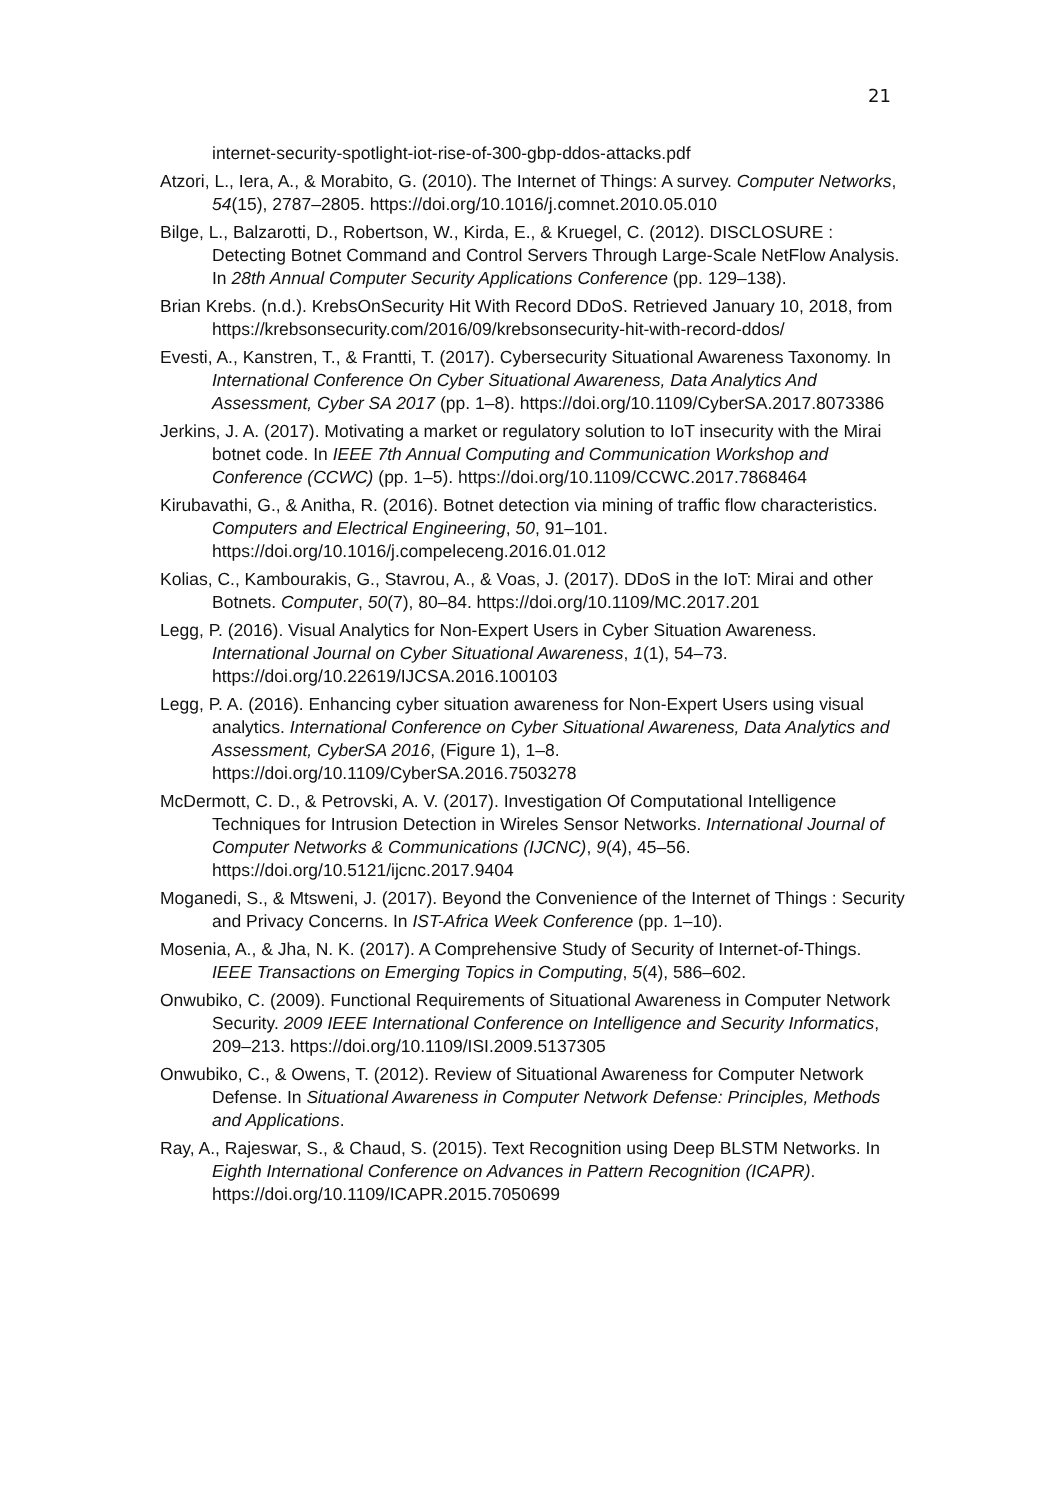21
internet-security-spotlight-iot-rise-of-300-gbp-ddos-attacks.pdf
Atzori, L., Iera, A., & Morabito, G. (2010). The Internet of Things: A survey. Computer Networks, 54(15), 2787–2805. https://doi.org/10.1016/j.comnet.2010.05.010
Bilge, L., Balzarotti, D., Robertson, W., Kirda, E., & Kruegel, C. (2012). DISCLOSURE : Detecting Botnet Command and Control Servers Through Large-Scale NetFlow Analysis. In 28th Annual Computer Security Applications Conference (pp. 129–138).
Brian Krebs. (n.d.). KrebsOnSecurity Hit With Record DDoS. Retrieved January 10, 2018, from https://krebsonsecurity.com/2016/09/krebsonsecurity-hit-with-record-ddos/
Evesti, A., Kanstren, T., & Frantti, T. (2017). Cybersecurity Situational Awareness Taxonomy. In International Conference On Cyber Situational Awareness, Data Analytics And Assessment, Cyber SA 2017 (pp. 1–8). https://doi.org/10.1109/CyberSA.2017.8073386
Jerkins, J. A. (2017). Motivating a market or regulatory solution to IoT insecurity with the Mirai botnet code. In IEEE 7th Annual Computing and Communication Workshop and Conference (CCWC) (pp. 1–5). https://doi.org/10.1109/CCWC.2017.7868464
Kirubavathi, G., & Anitha, R. (2016). Botnet detection via mining of traffic flow characteristics. Computers and Electrical Engineering, 50, 91–101. https://doi.org/10.1016/j.compeleceng.2016.01.012
Kolias, C., Kambourakis, G., Stavrou, A., & Voas, J. (2017). DDoS in the IoT: Mirai and other Botnets. Computer, 50(7), 80–84. https://doi.org/10.1109/MC.2017.201
Legg, P. (2016). Visual Analytics for Non-Expert Users in Cyber Situation Awareness. International Journal on Cyber Situational Awareness, 1(1), 54–73. https://doi.org/10.22619/IJCSA.2016.100103
Legg, P. A. (2016). Enhancing cyber situation awareness for Non-Expert Users using visual analytics. International Conference on Cyber Situational Awareness, Data Analytics and Assessment, CyberSA 2016, (Figure 1), 1–8. https://doi.org/10.1109/CyberSA.2016.7503278
McDermott, C. D., & Petrovski, A. V. (2017). Investigation Of Computational Intelligence Techniques for Intrusion Detection in Wireles Sensor Networks. International Journal of Computer Networks & Communications (IJCNC), 9(4), 45–56. https://doi.org/10.5121/ijcnc.2017.9404
Moganedi, S., & Mtsweni, J. (2017). Beyond the Convenience of the Internet of Things : Security and Privacy Concerns. In IST-Africa Week Conference (pp. 1–10).
Mosenia, A., & Jha, N. K. (2017). A Comprehensive Study of Security of Internet-of-Things. IEEE Transactions on Emerging Topics in Computing, 5(4), 586–602.
Onwubiko, C. (2009). Functional Requirements of Situational Awareness in Computer Network Security. 2009 IEEE International Conference on Intelligence and Security Informatics, 209–213. https://doi.org/10.1109/ISI.2009.5137305
Onwubiko, C., & Owens, T. (2012). Review of Situational Awareness for Computer Network Defense. In Situational Awareness in Computer Network Defense: Principles, Methods and Applications.
Ray, A., Rajeswar, S., & Chaud, S. (2015). Text Recognition using Deep BLSTM Networks. In Eighth International Conference on Advances in Pattern Recognition (ICAPR). https://doi.org/10.1109/ICAPR.2015.7050699